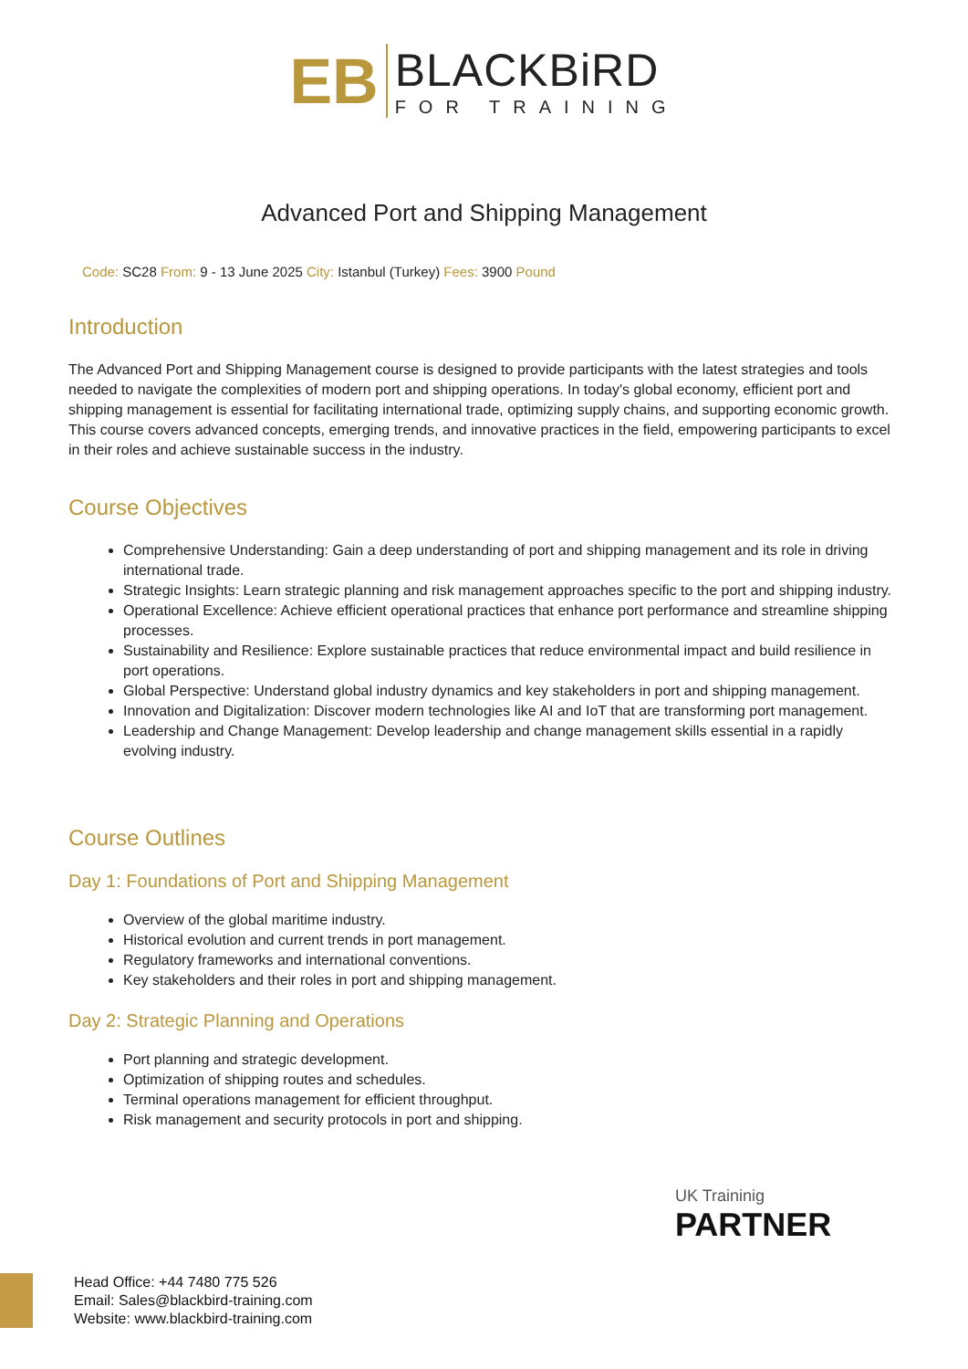EB
BLACKBiRD
FOR TRAINING
Advanced Port and Shipping Management
Code: SC28 From: 9 - 13 June 2025 City: Istanbul (Turkey) Fees: 3900 Pound
Introduction
The Advanced Port and Shipping Management course is designed to provide participants with the latest strategies and tools needed to navigate the complexities of modern port and shipping operations. In today's global economy, efficient port and shipping management is essential for facilitating international trade, optimizing supply chains, and supporting economic growth. This course covers advanced concepts, emerging trends, and innovative practices in the field, empowering participants to excel in their roles and achieve sustainable success in the industry.
Course Objectives
Comprehensive Understanding: Gain a deep understanding of port and shipping management and its role in driving international trade.
Strategic Insights: Learn strategic planning and risk management approaches specific to the port and shipping industry.
Operational Excellence: Achieve efficient operational practices that enhance port performance and streamline shipping processes.
Sustainability and Resilience: Explore sustainable practices that reduce environmental impact and build resilience in port operations.
Global Perspective: Understand global industry dynamics and key stakeholders in port and shipping management.
Innovation and Digitalization: Discover modern technologies like AI and IoT that are transforming port management.
Leadership and Change Management: Develop leadership and change management skills essential in a rapidly evolving industry.
Course Outlines
Day 1: Foundations of Port and Shipping Management
Overview of the global maritime industry.
Historical evolution and current trends in port management.
Regulatory frameworks and international conventions.
Key stakeholders and their roles in port and shipping management.
Day 2: Strategic Planning and Operations
Port planning and strategic development.
Optimization of shipping routes and schedules.
Terminal operations management for efficient throughput.
Risk management and security protocols in port and shipping.
UK Traininig
PARTNER
Head Office: +44 7480 775 526
Email: Sales@blackbird-training.com
Website: www.blackbird-training.com